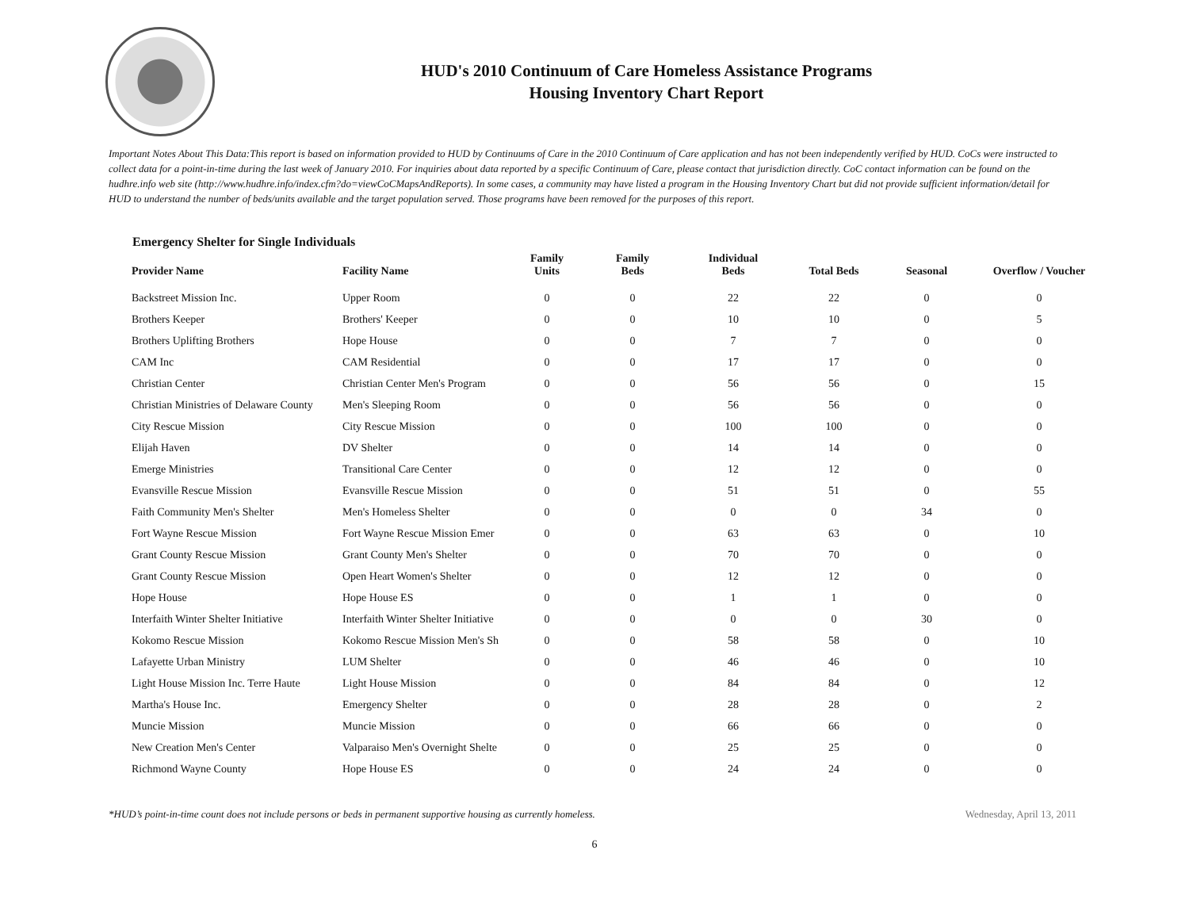HUD's 2010 Continuum of Care Homeless Assistance Programs
Housing Inventory Chart Report
Important Notes About This Data:This report is based on information provided to HUD by Continuums of Care in the 2010 Continuum of Care application and has not been independently verified by HUD. CoCs were instructed to collect data for a point-in-time during the last week of January 2010. For inquiries about data reported by a specific Continuum of Care, please contact that jurisdiction directly. CoC contact information can be found on the hudhre.info web site (http://www.hudhre.info/index.cfm?do=viewCoCMapsAndReports). In some cases, a community may have listed a program in the Housing Inventory Chart but did not provide sufficient information/detail for HUD to understand the number of beds/units available and the target population served. Those programs have been removed for the purposes of this report.
Emergency Shelter for Single Individuals
| Provider Name | Facility Name | Family Units | Family Beds | Individual Beds | Total Beds | Seasonal | Overflow / Voucher |
| --- | --- | --- | --- | --- | --- | --- | --- |
| Backstreet Mission Inc. | Upper Room | 0 | 0 | 22 | 22 | 0 | 0 |
| Brothers Keeper | Brothers' Keeper | 0 | 0 | 10 | 10 | 0 | 5 |
| Brothers Uplifting Brothers | Hope House | 0 | 0 | 7 | 7 | 0 | 0 |
| CAM Inc | CAM Residential | 0 | 0 | 17 | 17 | 0 | 0 |
| Christian Center | Christian Center Men's Program | 0 | 0 | 56 | 56 | 0 | 15 |
| Christian Ministries of Delaware County | Men's Sleeping Room | 0 | 0 | 56 | 56 | 0 | 0 |
| City Rescue Mission | City Rescue Mission | 0 | 0 | 100 | 100 | 0 | 0 |
| Elijah Haven | DV Shelter | 0 | 0 | 14 | 14 | 0 | 0 |
| Emerge Ministries | Transitional Care Center | 0 | 0 | 12 | 12 | 0 | 0 |
| Evansville Rescue Mission | Evansville Rescue Mission | 0 | 0 | 51 | 51 | 0 | 55 |
| Faith Community Men's Shelter | Men's Homeless Shelter | 0 | 0 | 0 | 0 | 34 | 0 |
| Fort Wayne Rescue Mission | Fort Wayne Rescue Mission Emer | 0 | 0 | 63 | 63 | 0 | 10 |
| Grant County Rescue Mission | Grant County Men's Shelter | 0 | 0 | 70 | 70 | 0 | 0 |
| Grant County Rescue Mission | Open Heart Women's Shelter | 0 | 0 | 12 | 12 | 0 | 0 |
| Hope House | Hope House ES | 0 | 0 | 1 | 1 | 0 | 0 |
| Interfaith Winter Shelter Initiative | Interfaith Winter Shelter Initiative | 0 | 0 | 0 | 0 | 30 | 0 |
| Kokomo Rescue Mission | Kokomo Rescue Mission Men's Sh | 0 | 0 | 58 | 58 | 0 | 10 |
| Lafayette Urban Ministry | LUM Shelter | 0 | 0 | 46 | 46 | 0 | 10 |
| Light House Mission Inc. Terre Haute | Light House Mission | 0 | 0 | 84 | 84 | 0 | 12 |
| Martha's House Inc. | Emergency Shelter | 0 | 0 | 28 | 28 | 0 | 2 |
| Muncie Mission | Muncie Mission | 0 | 0 | 66 | 66 | 0 | 0 |
| New Creation Men's Center | Valparaiso Men's Overnight Shelte | 0 | 0 | 25 | 25 | 0 | 0 |
| Richmond Wayne County | Hope House ES | 0 | 0 | 24 | 24 | 0 | 0 |
*HUD’s point-in-time count does not include persons or beds in permanent supportive housing as currently homeless. Wednesday, April 13, 2011
6